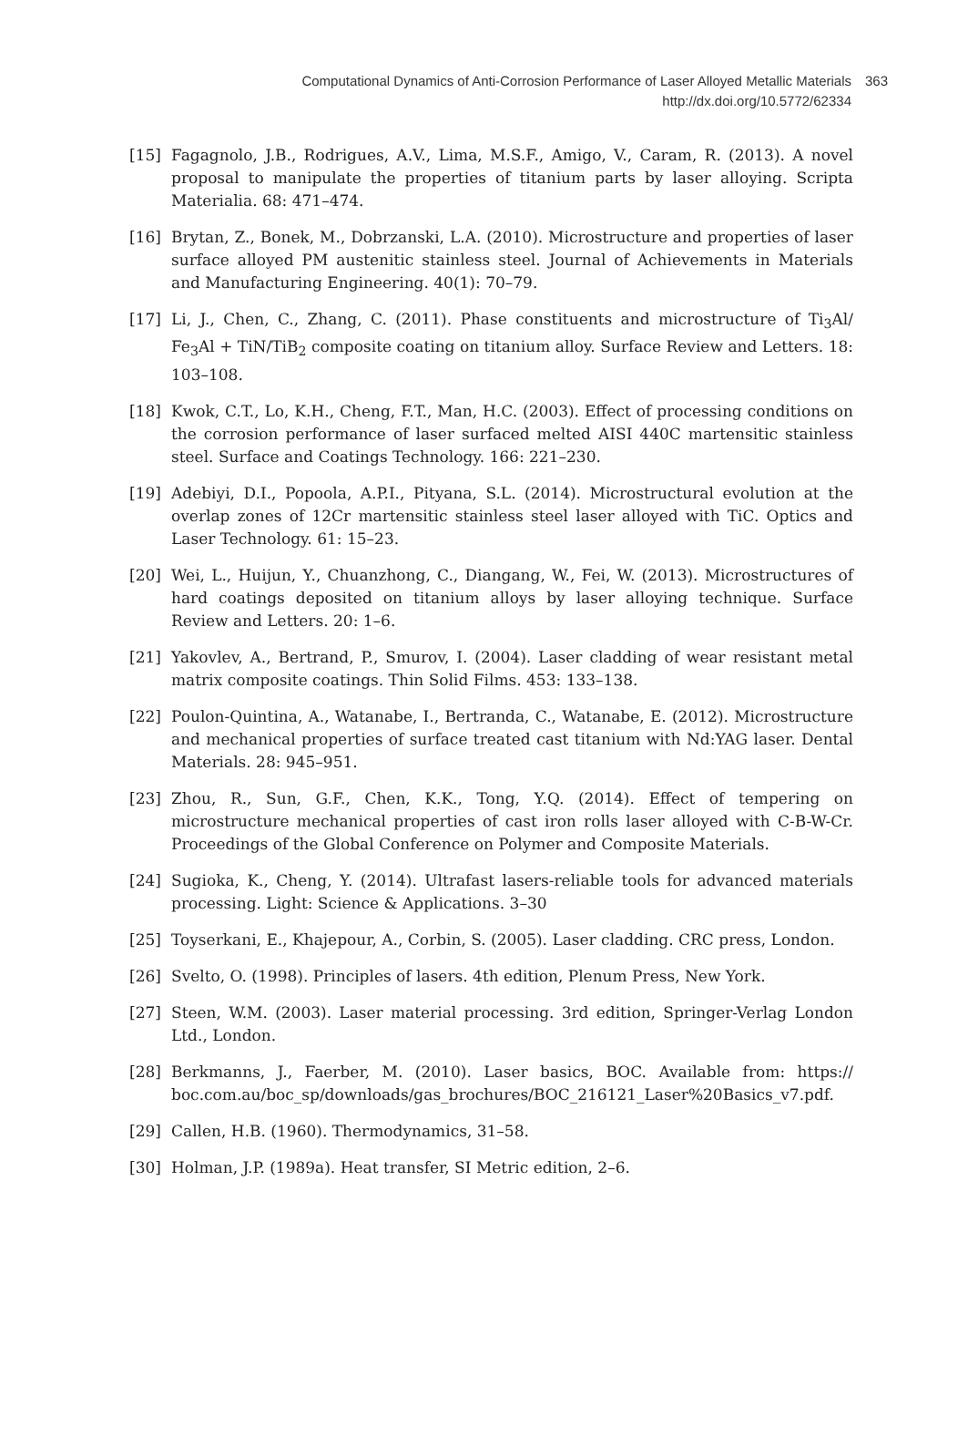Computational Dynamics of Anti-Corrosion Performance of Laser Alloyed Metallic Materials
http://dx.doi.org/10.5772/62334
363
[15] Fagagnolo, J.B., Rodrigues, A.V., Lima, M.S.F., Amigo, V., Caram, R. (2013). A novel proposal to manipulate the properties of titanium parts by laser alloying. Scripta Materialia. 68: 471–474.
[16] Brytan, Z., Bonek, M., Dobrzanski, L.A. (2010). Microstructure and properties of laser surface alloyed PM austenitic stainless steel. Journal of Achievements in Materials and Manufacturing Engineering. 40(1): 70–79.
[17] Li, J., Chen, C., Zhang, C. (2011). Phase constituents and microstructure of Ti<sub>3</sub>Al/ Fe<sub>3</sub>Al + TiN/TiB<sub>2</sub> composite coating on titanium alloy. Surface Review and Letters. 18: 103–108.
[18] Kwok, C.T., Lo, K.H., Cheng, F.T., Man, H.C. (2003). Effect of processing conditions on the corrosion performance of laser surfaced melted AISI 440C martensitic stainless steel. Surface and Coatings Technology. 166: 221–230.
[19] Adebiyi, D.I., Popoola, A.P.I., Pityana, S.L. (2014). Microstructural evolution at the overlap zones of 12Cr martensitic stainless steel laser alloyed with TiC. Optics and Laser Technology. 61: 15–23.
[20] Wei, L., Huijun, Y., Chuanzhong, C., Diangang, W., Fei, W. (2013). Microstructures of hard coatings deposited on titanium alloys by laser alloying technique. Surface Review and Letters. 20: 1–6.
[21] Yakovlev, A., Bertrand, P., Smurov, I. (2004). Laser cladding of wear resistant metal matrix composite coatings. Thin Solid Films. 453: 133–138.
[22] Poulon-Quintina, A., Watanabe, I., Bertranda, C., Watanabe, E. (2012). Microstructure and mechanical properties of surface treated cast titanium with Nd:YAG laser. Dental Materials. 28: 945–951.
[23] Zhou, R., Sun, G.F., Chen, K.K., Tong, Y.Q. (2014). Effect of tempering on microstructure mechanical properties of cast iron rolls laser alloyed with C-B-W-Cr. Proceedings of the Global Conference on Polymer and Composite Materials.
[24] Sugioka, K., Cheng, Y. (2014). Ultrafast lasers-reliable tools for advanced materials processing. Light: Science & Applications. 3–30
[25] Toyserkani, E., Khajepour, A., Corbin, S. (2005). Laser cladding. CRC press, London.
[26] Svelto, O. (1998). Principles of lasers. 4th edition, Plenum Press, New York.
[27] Steen, W.M. (2003). Laser material processing. 3rd edition, Springer-Verlag London Ltd., London.
[28] Berkmanns, J., Faerber, M. (2010). Laser basics, BOC. Available from: https:// boc.com.au/boc_sp/downloads/gas_brochures/BOC_216121_Laser%20Basics_v7.pdf.
[29] Callen, H.B. (1960). Thermodynamics, 31–58.
[30] Holman, J.P. (1989a). Heat transfer, SI Metric edition, 2–6.